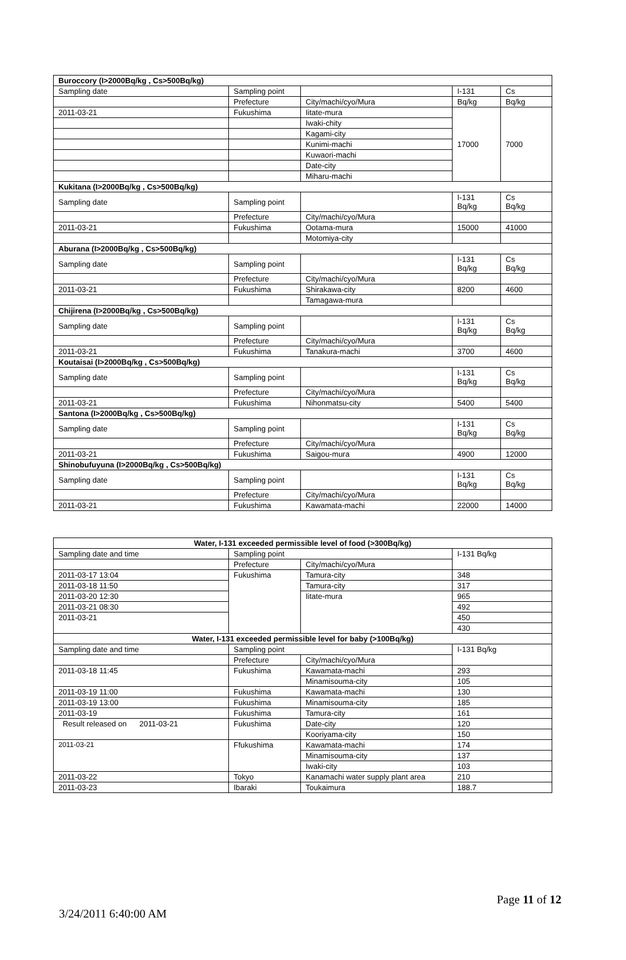| Buroccory (I>2000Bq/kg , Cs>500Bq/kg) | | | | |
| --- | --- | --- | --- | --- |
| Sampling date | Sampling point | | I-131 | Cs |
| | Prefecture | City/machi/cyo/Mura | Bq/kg | Bq/kg |
| 2011-03-21 | Fukushima | Iitate-mura | 17000 | 7000 |
| | | Iwaki-chity | | |
| | | Kagami-city | | |
| | | Kunimi-machi | | |
| | | Kuwaori-machi | | |
| | | Date-city | | |
| | | Miharu-machi | | |
| Kukitana (I>2000Bq/kg , Cs>500Bq/kg) | | | | |
| Sampling date | Sampling point | | I-131 Bq/kg | Cs Bq/kg |
| | Prefecture | City/machi/cyo/Mura | | |
| 2011-03-21 | Fukushima | Ootama-mura | 15000 | 41000 |
| | | Motomiya-city | | |
| Aburana (I>2000Bq/kg , Cs>500Bq/kg) | | | | |
| Sampling date | Sampling point | | I-131 Bq/kg | Cs Bq/kg |
| | Prefecture | City/machi/cyo/Mura | | |
| 2011-03-21 | Fukushima | Shirakawa-city | 8200 | 4600 |
| | | Tamagawa-mura | | |
| Chijirena (I>2000Bq/kg , Cs>500Bq/kg) | | | | |
| Sampling date | Sampling point | | I-131 Bq/kg | Cs Bq/kg |
| | Prefecture | City/machi/cyo/Mura | | |
| 2011-03-21 | Fukushima | Tanakura-machi | 3700 | 4600 |
| Koutaisai (I>2000Bq/kg , Cs>500Bq/kg) | | | | |
| Sampling date | Sampling point | | I-131 Bq/kg | Cs Bq/kg |
| | Prefecture | City/machi/cyo/Mura | | |
| 2011-03-21 | Fukushima | Nihonmatsu-city | 5400 | 5400 |
| Santona (I>2000Bq/kg , Cs>500Bq/kg) | | | | |
| Sampling date | Sampling point | | I-131 Bq/kg | Cs Bq/kg |
| | Prefecture | City/machi/cyo/Mura | | |
| 2011-03-21 | Fukushima | Saigou-mura | 4900 | 12000 |
| Shinobufuyuna (I>2000Bq/kg , Cs>500Bq/kg) | | | | |
| Sampling date | Sampling point | | I-131 Bq/kg | Cs Bq/kg |
| | Prefecture | City/machi/cyo/Mura | | |
| 2011-03-21 | Fukushima | Kawamata-machi | 22000 | 14000 |
| Water, I-131 exceeded permissible level of food (>300Bq/kg) | | | |
| --- | --- | --- | --- |
| Sampling date and time | Sampling point | | I-131 Bq/kg |
| | Prefecture | City/machi/cyo/Mura | |
| 2011-03-17 13:04 | Fukushima | Tamura-city | 348 |
| 2011-03-18 11:50 | | Tamura-city | 317 |
| 2011-03-20 12:30 | | Iitate-mura | 965 |
| 2011-03-21 08:30 | | | 492 |
| 2011-03-21 | | | 450 |
| | | | 430 |
| Water, I-131 exceeded permissible level for baby (>100Bq/kg) | | | |
| Sampling date and time | Sampling point | | I-131 Bq/kg |
| | Prefecture | City/machi/cyo/Mura | |
| 2011-03-18 11:45 | Fukushima | Kawamata-machi | 293 |
| | | Minamisouma-city | 105 |
| 2011-03-19 11:00 | Fukushima | Kawamata-machi | 130 |
| 2011-03-19 13:00 | Fukushima | Minamisouma-city | 185 |
| 2011-03-19 | Fukushima | Tamura-city | 161 |
| Result released on 2011-03-21 | Fukushima | Date-city | 120 |
| | | Kooriyama-city | 150 |
| 2011-03-21 | Ffukushima | Kawamata-machi | 174 |
| | | Minamisouma-city | 137 |
| | | Iwaki-city | 103 |
| 2011-03-22 | Tokyo | Kanamachi water supply plant area | 210 |
| 2011-03-23 | Ibaraki | Toukaimura | 188.7 |
Page 11 of 12
3/24/2011 6:40:00 AM